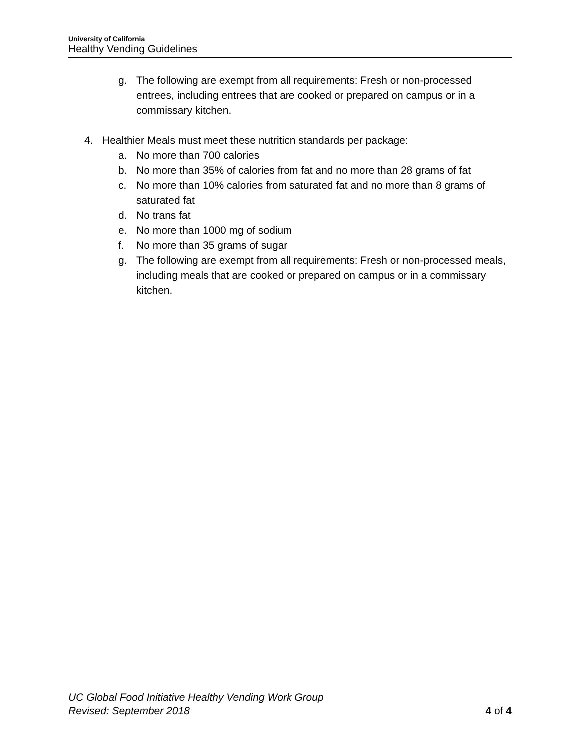University of California
Healthy Vending Guidelines
g. The following are exempt from all requirements: Fresh or non-processed entrees, including entrees that are cooked or prepared on campus or in a commissary kitchen.
4. Healthier Meals must meet these nutrition standards per package:
a. No more than 700 calories
b. No more than 35% of calories from fat and no more than 28 grams of fat
c. No more than 10% calories from saturated fat and no more than 8 grams of saturated fat
d. No trans fat
e. No more than 1000 mg of sodium
f. No more than 35 grams of sugar
g. The following are exempt from all requirements: Fresh or non-processed meals, including meals that are cooked or prepared on campus or in a commissary kitchen.
UC Global Food Initiative Healthy Vending Work Group
Revised: September 2018
4 of 4